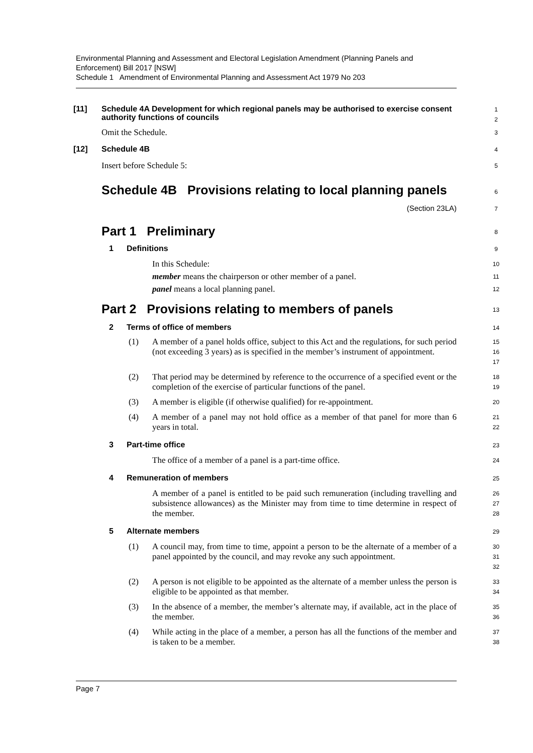Environmental Planning and Assessment and Electoral Legislation Amendment (Planning Panels and Enforcement) Bill 2017 [NSW]
Schedule 1 Amendment of Environmental Planning and Assessment Act 1979 No 203
[11] Schedule 4A Development for which regional panels may be authorised to exercise consent authority functions of councils 1
2
Omit the Schedule. 3
[12] Schedule 4B 4
Insert before Schedule 5: 5
Schedule 4B Provisions relating to local planning panels 6
(Section 23LA) 7
Part 1 Preliminary 8
1 Definitions 9
In this Schedule: 10
member means the chairperson or other member of a panel. 11
panel means a local planning panel. 12
Part 2 Provisions relating to members of panels 13
2 Terms of office of members 14
(1)
A member of a panel holds office, subject to this Act and the regulations, for such period (not exceeding 3 years) as is specified in the member’s instrument of appointment.
15
16
17
(2)
That period may be determined by reference to the occurrence of a specified event or the completion of the exercise of particular functions of the panel.
18
19
(3)
A member is eligible (if otherwise qualified) for re-appointment.
20
(4)
A member of a panel may not hold office as a member of that panel for more than 6 years in total.
21
22
3 Part-time office 23
The office of a member of a panel is a part-time office.
24
4 Remuneration of members 25
A member of a panel is entitled to be paid such remuneration (including travelling and subsistence allowances) as the Minister may from time to time determine in respect of the member.
26
27
28
5 Alternate members 29
(1)
A council may, from time to time, appoint a person to be the alternate of a member of a panel appointed by the council, and may revoke any such appointment.
30
31
32
(2)
A person is not eligible to be appointed as the alternate of a member unless the person is eligible to be appointed as that member.
33
34
(3)
In the absence of a member, the member’s alternate may, if available, act in the place of the member.
35
36
(4)
While acting in the place of a member, a person has all the functions of the member and is taken to be a member.
37
38
Page 7